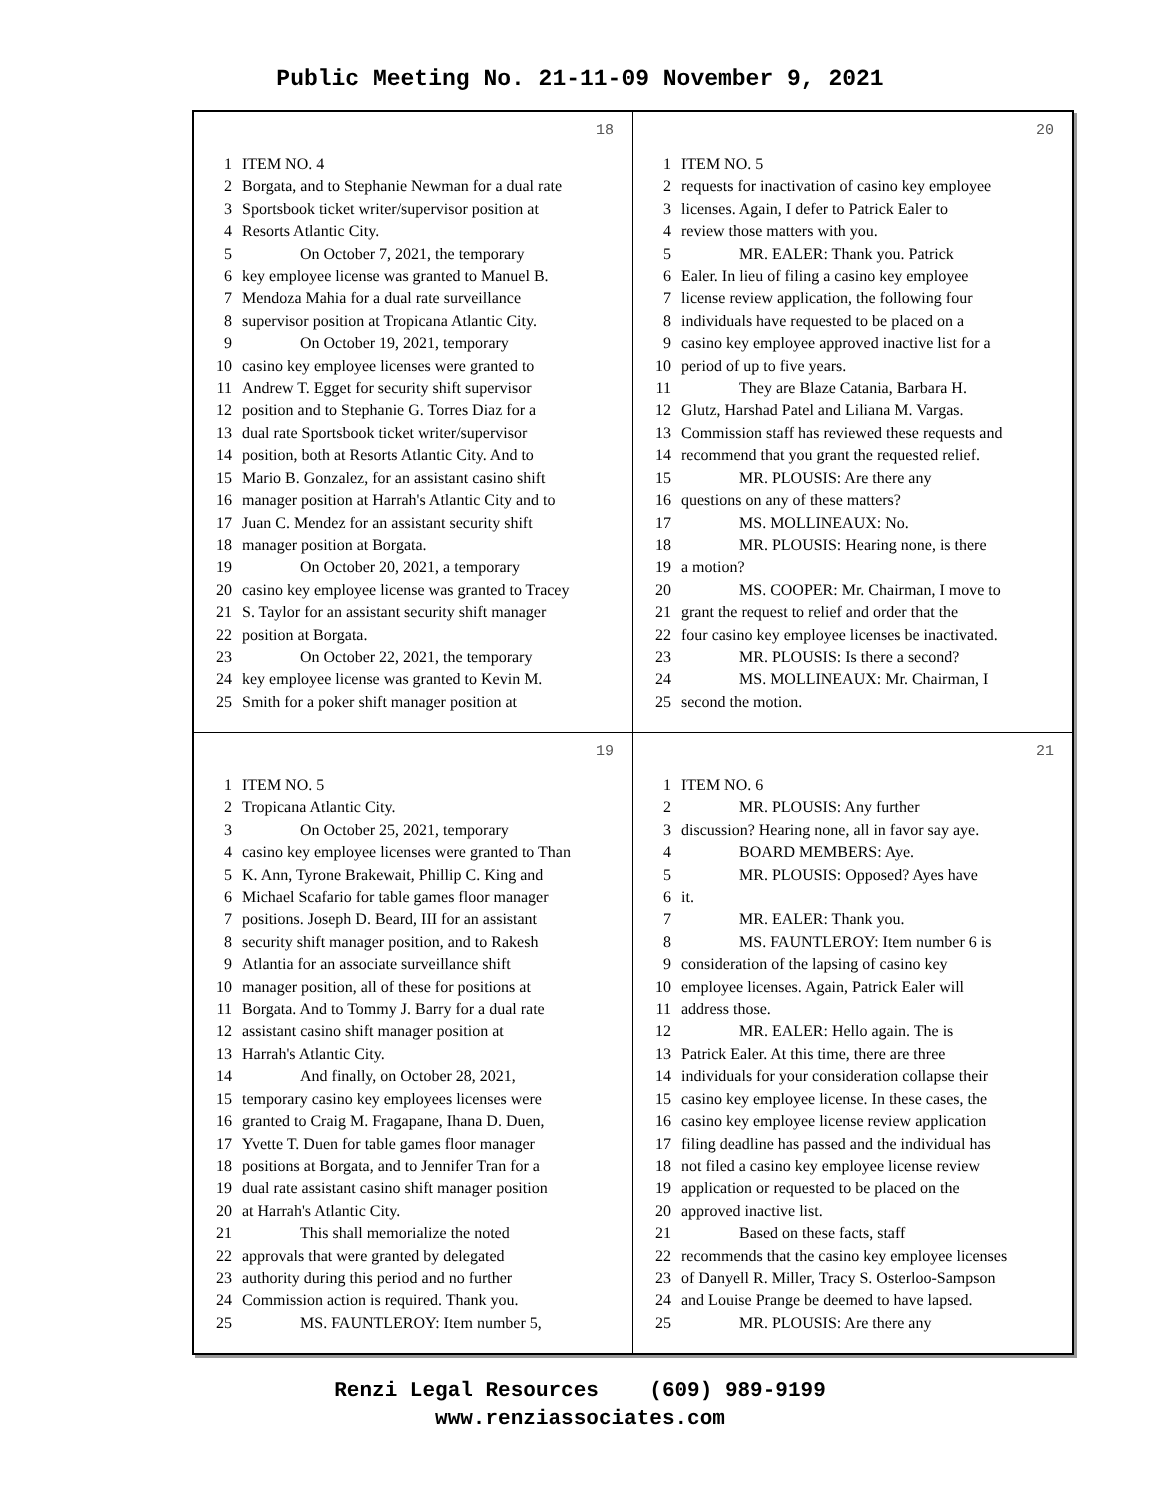Public Meeting No. 21-11-09 November 9, 2021
18
1 ITEM NO. 4
2 Borgata, and to Stephanie Newman for a dual rate
3 Sportsbook ticket writer/supervisor position at
4 Resorts Atlantic City.
5 On October 7, 2021, the temporary
6 key employee license was granted to Manuel B.
7 Mendoza Mahia for a dual rate surveillance
8 supervisor position at Tropicana Atlantic City.
9 On October 19, 2021, temporary
10 casino key employee licenses were granted to
11 Andrew T. Egget for security shift supervisor
12 position and to Stephanie G. Torres Diaz for a
13 dual rate Sportsbook ticket writer/supervisor
14 position, both at Resorts Atlantic City. And to
15 Mario B. Gonzalez, for an assistant casino shift
16 manager position at Harrah's Atlantic City and to
17 Juan C. Mendez for an assistant security shift
18 manager position at Borgata.
19 On October 20, 2021, a temporary
20 casino key employee license was granted to Tracey
21 S. Taylor for an assistant security shift manager
22 position at Borgata.
23 On October 22, 2021, the temporary
24 key employee license was granted to Kevin M.
25 Smith for a poker shift manager position at
20
1 ITEM NO. 5
2 requests for inactivation of casino key employee
3 licenses. Again, I defer to Patrick Ealer to
4 review those matters with you.
5 MR. EALER: Thank you. Patrick
6 Ealer. In lieu of filing a casino key employee
7 license review application, the following four
8 individuals have requested to be placed on a
9 casino key employee approved inactive list for a
10 period of up to five years.
11 They are Blaze Catania, Barbara H.
12 Glutz, Harshad Patel and Liliana M. Vargas.
13 Commission staff has reviewed these requests and
14 recommend that you grant the requested relief.
15 MR. PLOUSIS: Are there any
16 questions on any of these matters?
17 MS. MOLLINEAUX: No.
18 MR. PLOUSIS: Hearing none, is there
19 a motion?
20 MS. COOPER: Mr. Chairman, I move to
21 grant the request to relief and order that the
22 four casino key employee licenses be inactivated.
23 MR. PLOUSIS: Is there a second?
24 MS. MOLLINEAUX: Mr. Chairman, I
25 second the motion.
19
1 ITEM NO. 5
2 Tropicana Atlantic City.
3 On October 25, 2021, temporary
4 casino key employee licenses were granted to Than
5 K. Ann, Tyrone Brakewait, Phillip C. King and
6 Michael Scafario for table games floor manager
7 positions. Joseph D. Beard, III for an assistant
8 security shift manager position, and to Rakesh
9 Atlantia for an associate surveillance shift
10 manager position, all of these for positions at
11 Borgata. And to Tommy J. Barry for a dual rate
12 assistant casino shift manager position at
13 Harrah's Atlantic City.
14 And finally, on October 28, 2021,
15 temporary casino key employees licenses were
16 granted to Craig M. Fragapane, Ihana D. Duen,
17 Yvette T. Duen for table games floor manager
18 positions at Borgata, and to Jennifer Tran for a
19 dual rate assistant casino shift manager position
20 at Harrah's Atlantic City.
21 This shall memorialize the noted
22 approvals that were granted by delegated
23 authority during this period and no further
24 Commission action is required. Thank you.
25 MS. FAUNTLEROY: Item number 5,
21
1 ITEM NO. 6
2 MR. PLOUSIS: Any further
3 discussion? Hearing none, all in favor say aye.
4 BOARD MEMBERS: Aye.
5 MR. PLOUSIS: Opposed? Ayes have
6 it.
7 MR. EALER: Thank you.
8 MS. FAUNTLEROY: Item number 6 is
9 consideration of the lapsing of casino key
10 employee licenses. Again, Patrick Ealer will
11 address those.
12 MR. EALER: Hello again. The is
13 Patrick Ealer. At this time, there are three
14 individuals for your consideration collapse their
15 casino key employee license. In these cases, the
16 casino key employee license review application
17 filing deadline has passed and the individual has
18 not filed a casino key employee license review
19 application or requested to be placed on the
20 approved inactive list.
21 Based on these facts, staff
22 recommends that the casino key employee licenses
23 of Danyell R. Miller, Tracy S. Osterloo-Sampson
24 and Louise Prange be deemed to have lapsed.
25 MR. PLOUSIS: Are there any
Renzi Legal Resources (609) 989-9199
www.renziassociates.com